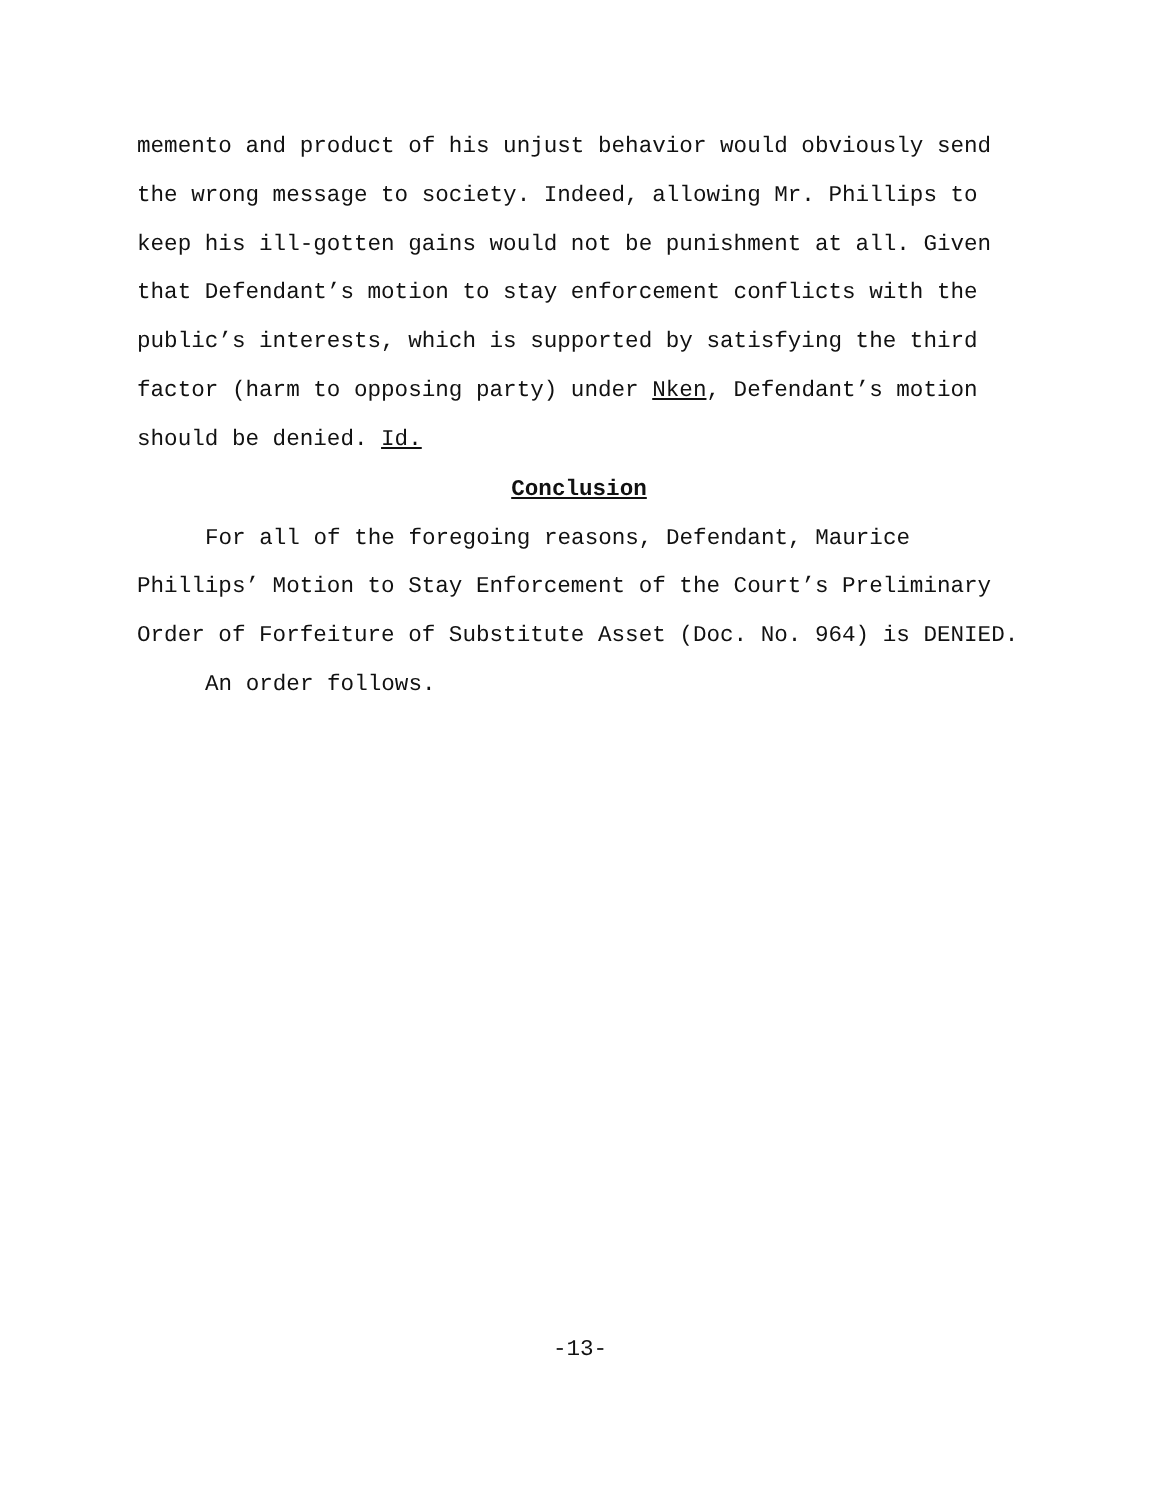memento and product of his unjust behavior would obviously send
the wrong message to society. Indeed, allowing Mr. Phillips to
keep his ill-gotten gains would not be punishment at all. Given
that Defendant’s motion to stay enforcement conflicts with the
public’s interests, which is supported by satisfying the third
factor (harm to opposing party) under Nken, Defendant’s motion
should be denied. Id.
Conclusion
For all of the foregoing reasons, Defendant, Maurice
Phillips’ Motion to Stay Enforcement of the Court’s Preliminary
Order of Forfeiture of Substitute Asset (Doc. No. 964) is DENIED.
An order follows.
-13-